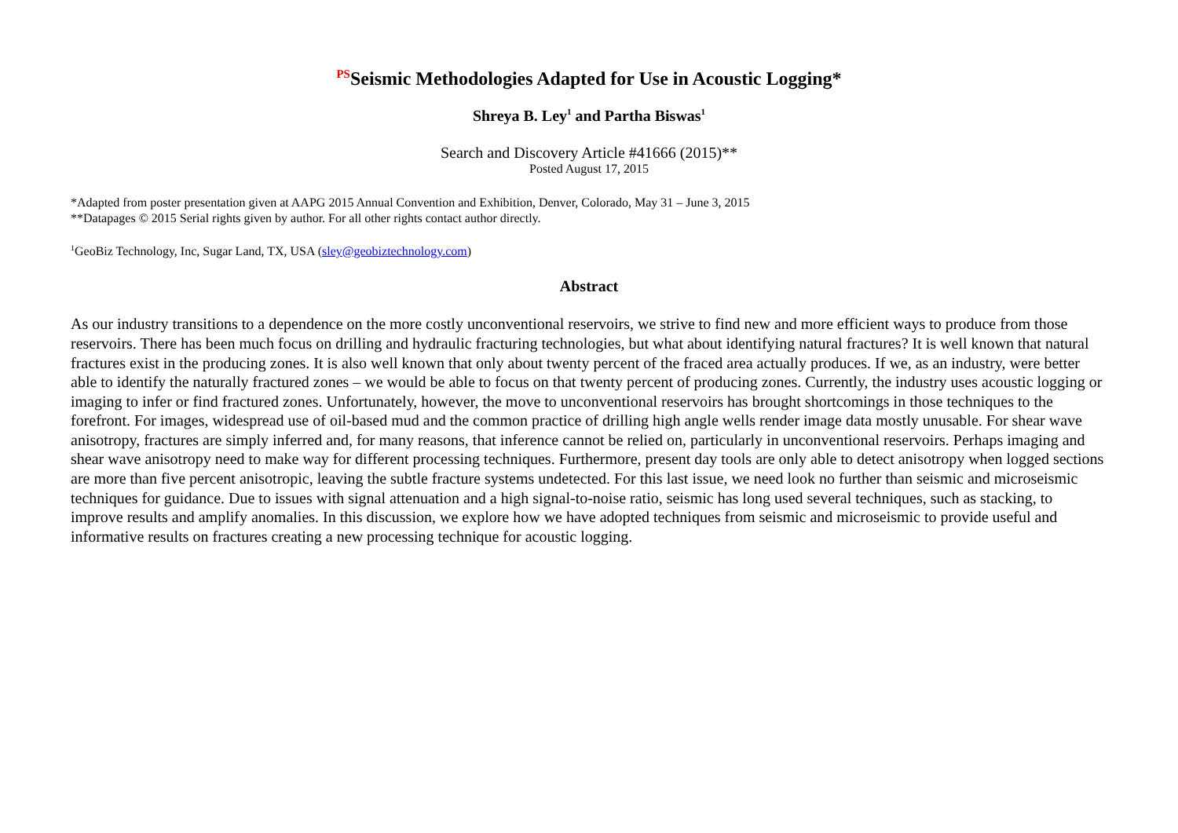<sup>PS</sup>Seismic Methodologies Adapted for Use in Acoustic Logging*
Shreya B. Ley<sup>1</sup> and Partha Biswas<sup>1</sup>
Search and Discovery Article #41666 (2015)**
Posted August 17, 2015
*Adapted from poster presentation given at AAPG 2015 Annual Convention and Exhibition, Denver, Colorado, May 31 – June 3, 2015
**Datapages © 2015 Serial rights given by author. For all other rights contact author directly.
<sup>1</sup> GeoBiz Technology, Inc, Sugar Land, TX, USA (sley@geobiztechnology.com)
Abstract
As our industry transitions to a dependence on the more costly unconventional reservoirs, we strive to find new and more efficient ways to produce from those reservoirs. There has been much focus on drilling and hydraulic fracturing technologies, but what about identifying natural fractures? It is well known that natural fractures exist in the producing zones. It is also well known that only about twenty percent of the fraced area actually produces. If we, as an industry, were better able to identify the naturally fractured zones – we would be able to focus on that twenty percent of producing zones. Currently, the industry uses acoustic logging or imaging to infer or find fractured zones. Unfortunately, however, the move to unconventional reservoirs has brought shortcomings in those techniques to the forefront. For images, widespread use of oil-based mud and the common practice of drilling high angle wells render image data mostly unusable. For shear wave anisotropy, fractures are simply inferred and, for many reasons, that inference cannot be relied on, particularly in unconventional reservoirs. Perhaps imaging and shear wave anisotropy need to make way for different processing techniques. Furthermore, present day tools are only able to detect anisotropy when logged sections are more than five percent anisotropic, leaving the subtle fracture systems undetected. For this last issue, we need look no further than seismic and microseismic techniques for guidance. Due to issues with signal attenuation and a high signal-to-noise ratio, seismic has long used several techniques, such as stacking, to improve results and amplify anomalies. In this discussion, we explore how we have adopted techniques from seismic and microseismic to provide useful and informative results on fractures creating a new processing technique for acoustic logging.